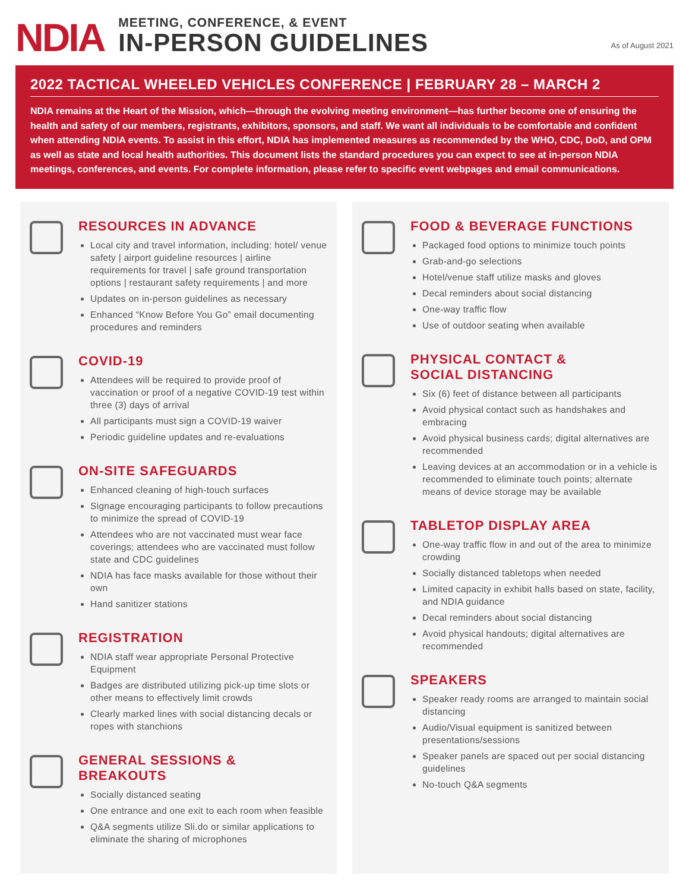NDIA
MEETING, CONFERENCE, & EVENT
IN-PERSON GUIDELINES
As of August 2021
2022 TACTICAL WHEELED VEHICLES CONFERENCE | FEBRUARY 28 – MARCH 2
NDIA remains at the Heart of the Mission, which—through the evolving meeting environment—has further become one of ensuring the health and safety of our members, registrants, exhibitors, sponsors, and staff. We want all individuals to be comfortable and confident when attending NDIA events. To assist in this effort, NDIA has implemented measures as recommended by the WHO, CDC, DoD, and OPM as well as state and local health authorities. This document lists the standard procedures you can expect to see at in-person NDIA meetings, conferences, and events. For complete information, please refer to specific event webpages and email communications.
RESOURCES IN ADVANCE
Local city and travel information, including: hotel/ venue safety | airport guideline resources | airline requirements for travel | safe ground transportation options | restaurant safety requirements | and more
Updates on in-person guidelines as necessary
Enhanced “Know Before You Go” email documenting procedures and reminders
COVID-19
Attendees will be required to provide proof of vaccination or proof of a negative COVID-19 test within three (3) days of arrival
All participants must sign a COVID-19 waiver
Periodic guideline updates and re-evaluations
ON-SITE SAFEGUARDS
Enhanced cleaning of high-touch surfaces
Signage encouraging participants to follow precautions to minimize the spread of COVID-19
Attendees who are not vaccinated must wear face coverings; attendees who are vaccinated must follow state and CDC guidelines
NDIA has face masks available for those without their own
Hand sanitizer stations
REGISTRATION
NDIA staff wear appropriate Personal Protective Equipment
Badges are distributed utilizing pick-up time slots or other means to effectively limit crowds
Clearly marked lines with social distancing decals or ropes with stanchions
GENERAL SESSIONS & BREAKOUTS
Socially distanced seating
One entrance and one exit to each room when feasible
Q&A segments utilize Sli.do or similar applications to eliminate the sharing of microphones
FOOD & BEVERAGE FUNCTIONS
Packaged food options to minimize touch points
Grab-and-go selections
Hotel/venue staff utilize masks and gloves
Decal reminders about social distancing
One-way traffic flow
Use of outdoor seating when available
PHYSICAL CONTACT &
SOCIAL DISTANCING
Six (6) feet of distance between all participants
Avoid physical contact such as handshakes and embracing
Avoid physical business cards; digital alternatives are recommended
Leaving devices at an accommodation or in a vehicle is recommended to eliminate touch points; alternate means of device storage may be available
TABLETOP DISPLAY AREA
One-way traffic flow in and out of the area to minimize crowding
Socially distanced tabletops when needed
Limited capacity in exhibit halls based on state, facility, and NDIA guidance
Decal reminders about social distancing
Avoid physical handouts; digital alternatives are recommended
SPEAKERS
Speaker ready rooms are arranged to maintain social distancing
Audio/Visual equipment is sanitized between presentations/sessions
Speaker panels are spaced out per social distancing guidelines
No-touch Q&A segments